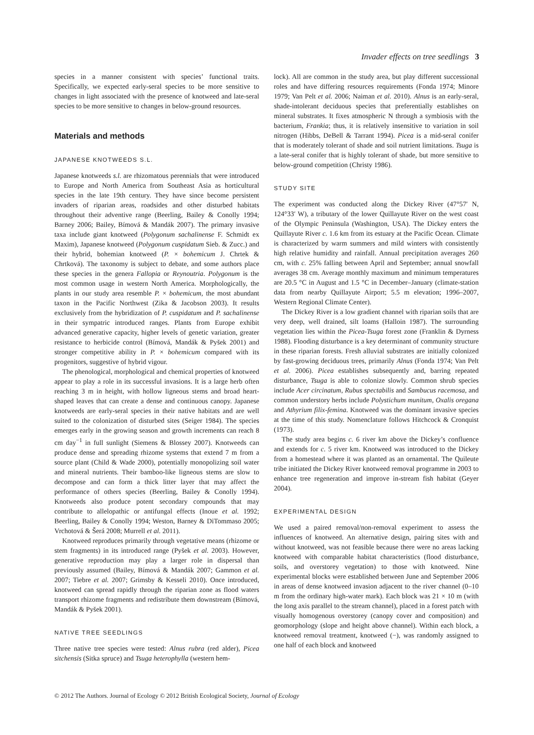Invader effects on tree seedlings 3
species in a manner consistent with species’ functional traits. Specifically, we expected early-seral species to be more sensitive to changes in light associated with the presence of knotweed and late-seral species to be more sensitive to changes in below-ground resources.
Materials and methods
JAPANESE KNOTWEEDS S.L.
Japanese knotweeds s.l. are rhizomatous perennials that were introduced to Europe and North America from Southeast Asia as horticultural species in the late 19th century. They have since become persistent invaders of riparian areas, roadsides and other disturbed habitats throughout their adventive range (Beerling, Bailey & Conolly 1994; Barney 2006; Bailey, Bímová & Mandák 2007). The primary invasive taxa include giant knotweed (Polygonum sachalinense F. Schmidt ex Maxim), Japanese knotweed (Polygonum cuspidatum Sieb. & Zucc.) and their hybrid, bohemian knotweed (P. × bohemicum J. Chrtek & Chrtková). The taxonomy is subject to debate, and some authors place these species in the genera Fallopia or Reynoutria. Polygonum is the most common usage in western North America. Morphologically, the plants in our study area resemble P. × bohemicum, the most abundant taxon in the Pacific Northwest (Zika & Jacobson 2003). It results exclusively from the hybridization of P. cuspidatum and P. sachalinense in their sympatric introduced ranges. Plants from Europe exhibit advanced generative capacity, higher levels of genetic variation, greater resistance to herbicide control (Bímová, Mandák & Pyšek 2001) and stronger competitive ability in P. × bohemicum compared with its progenitors, suggestive of hybrid vigour.
The phenological, morphological and chemical properties of knotweed appear to play a role in its successful invasions. It is a large herb often reaching 3 m in height, with hollow ligneous stems and broad heart-shaped leaves that can create a dense and continuous canopy. Japanese knotweeds are early-seral species in their native habitats and are well suited to the colonization of disturbed sites (Seiger 1984). The species emerges early in the growing season and growth increments can reach 8 cm day<sup>−1</sup> in full sunlight (Siemens & Blossey 2007). Knotweeds can produce dense and spreading rhizome systems that extend 7 m from a source plant (Child & Wade 2000), potentially monopolizing soil water and mineral nutrients. Their bamboo-like ligneous stems are slow to decompose and can form a thick litter layer that may affect the performance of others species (Beerling, Bailey & Conolly 1994). Knotweeds also produce potent secondary compounds that may contribute to allelopathic or antifungal effects (Inoue et al. 1992; Beerling, Bailey & Conolly 1994; Weston, Barney & DiTommaso 2005; Vrchotová & Šerá 2008; Murrell et al. 2011).
Knotweed reproduces primarily through vegetative means (rhizome or stem fragments) in its introduced range (Pyšek et al. 2003). However, generative reproduction may play a larger role in dispersal than previously assumed (Bailey, Bímová & Mandák 2007; Gammon et al. 2007; Tiebre et al. 2007; Grimsby & Kesseli 2010). Once introduced, knotweed can spread rapidly through the riparian zone as flood waters transport rhizome fragments and redistribute them downstream (Bímová, Mandák & Pyšek 2001).
NATIVE TREE SEEDLINGS
Three native tree species were tested: Alnus rubra (red alder), Picea sitchensis (Sitka spruce) and Tsuga heterophylla (western hem-
lock). All are common in the study area, but play different successional roles and have differing resources requirements (Fonda 1974; Minore 1979; Van Pelt et al. 2006; Naiman et al. 2010). Alnus is an early-seral, shade-intolerant deciduous species that preferentially establishes on mineral substrates. It fixes atmospheric N through a symbiosis with the bacterium, Frankia; thus, it is relatively insensitive to variation in soil nitrogen (Hibbs, DeBell & Tarrant 1994). Picea is a mid-seral conifer that is moderately tolerant of shade and soil nutrient limitations. Tsuga is a late-seral conifer that is highly tolerant of shade, but more sensitive to below-ground competition (Christy 1986).
STUDY SITE
The experiment was conducted along the Dickey River (47°57′ N, 124°33′ W), a tributary of the lower Quillayute River on the west coast of the Olympic Peninsula (Washington, USA). The Dickey enters the Quillayute River c. 1.6 km from its estuary at the Pacific Ocean. Climate is characterized by warm summers and mild winters with consistently high relative humidity and rainfall. Annual precipitation averages 260 cm, with c. 25% falling between April and September; annual snowfall averages 38 cm. Average monthly maximum and minimum temperatures are 20.5 °C in August and 1.5 °C in December–January (climate-station data from nearby Quillayute Airport; 5.5 m elevation; 1996–2007, Western Regional Climate Center).
The Dickey River is a low gradient channel with riparian soils that are very deep, well drained, silt loams (Halloin 1987). The surrounding vegetation lies within the Picea-Tsuga forest zone (Franklin & Dyrness 1988). Flooding disturbance is a key determinant of community structure in these riparian forests. Fresh alluvial substrates are initially colonized by fast-growing deciduous trees, primarily Alnus (Fonda 1974; Van Pelt et al. 2006). Picea establishes subsequently and, barring repeated disturbance, Tsuga is able to colonize slowly. Common shrub species include Acer circinatum, Rubus spectabilis and Sambucus racemosa, and common understory herbs include Polystichum munitum, Oxalis oregana and Athyrium filix-femina. Knotweed was the dominant invasive species at the time of this study. Nomenclature follows Hitchcock & Cronquist (1973).
The study area begins c. 6 river km above the Dickey’s confluence and extends for c. 5 river km. Knotweed was introduced to the Dickey from a homestead where it was planted as an ornamental. The Quileute tribe initiated the Dickey River knotweed removal programme in 2003 to enhance tree regeneration and improve in-stream fish habitat (Geyer 2004).
EXPERIMENTAL DESIGN
We used a paired removal/non-removal experiment to assess the influences of knotweed. An alternative design, pairing sites with and without knotweed, was not feasible because there were no areas lacking knotweed with comparable habitat characteristics (flood disturbance, soils, and overstorey vegetation) to those with knotweed. Nine experimental blocks were established between June and September 2006 in areas of dense knotweed invasion adjacent to the river channel (0–10 m from the ordinary high-water mark). Each block was 21 × 10 m (with the long axis parallel to the stream channel), placed in a forest patch with visually homogenous overstorey (canopy cover and composition) and geomorphology (slope and height above channel). Within each block, a knotweed removal treatment, knotweed (−), was randomly assigned to one half of each block and knotweed
© 2012 The Authors. Journal of Ecology © 2012 British Ecological Society, Journal of Ecology